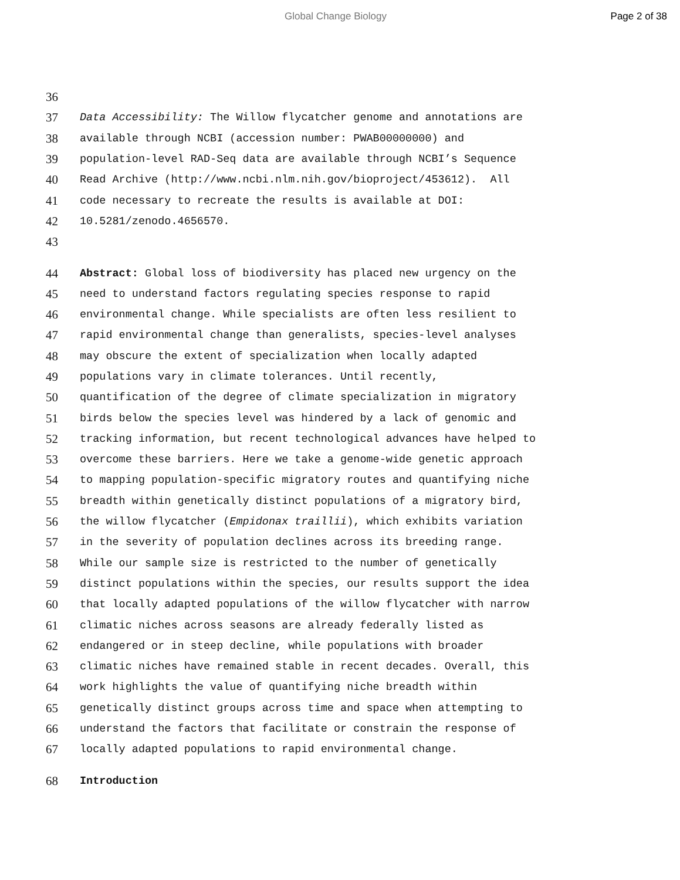Global Change Biology Page 2 of 38
36
37 Data Accessibility: The Willow flycatcher genome and annotations are
38 available through NCBI (accession number: PWAB00000000) and
39 population-level RAD-Seq data are available through NCBI’s Sequence
40 Read Archive (http://www.ncbi.nlm.nih.gov/bioproject/453612). All
41 code necessary to recreate the results is available at DOI:
42 10.5281/zenodo.4656570.
43
44 Abstract: Global loss of biodiversity has placed new urgency on the
45 need to understand factors regulating species response to rapid
46 environmental change. While specialists are often less resilient to
47 rapid environmental change than generalists, species-level analyses
48 may obscure the extent of specialization when locally adapted
49 populations vary in climate tolerances. Until recently,
50 quantification of the degree of climate specialization in migratory
51 birds below the species level was hindered by a lack of genomic and
52 tracking information, but recent technological advances have helped to
53 overcome these barriers. Here we take a genome-wide genetic approach
54 to mapping population-specific migratory routes and quantifying niche
55 breadth within genetically distinct populations of a migratory bird,
56 the willow flycatcher (Empidonax traillii), which exhibits variation
57 in the severity of population declines across its breeding range.
58 While our sample size is restricted to the number of genetically
59 distinct populations within the species, our results support the idea
60 that locally adapted populations of the willow flycatcher with narrow
61 climatic niches across seasons are already federally listed as
62 endangered or in steep decline, while populations with broader
63 climatic niches have remained stable in recent decades. Overall, this
64 work highlights the value of quantifying niche breadth within
65 genetically distinct groups across time and space when attempting to
66 understand the factors that facilitate or constrain the response of
67 locally adapted populations to rapid environmental change.
68 Introduction